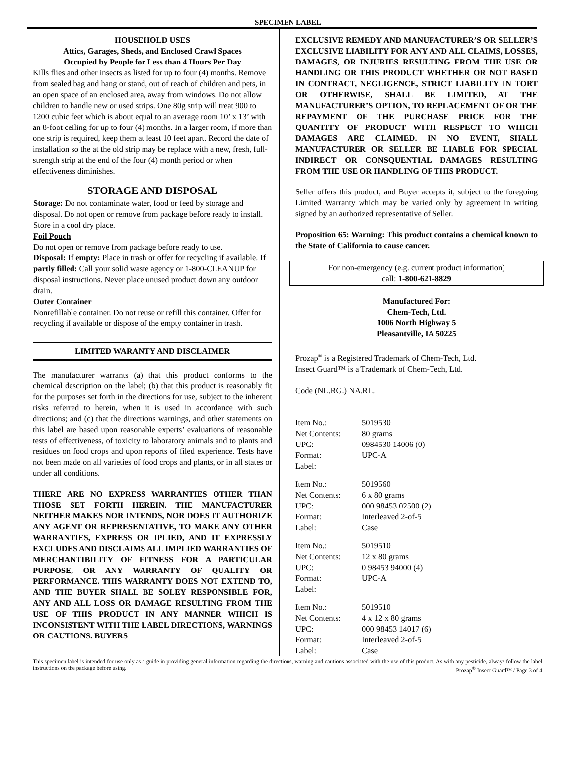SPECIMEN LABEL
HOUSEHOLD USES
Attics, Garages, Sheds, and Enclosed Crawl Spaces
Occupied by People for Less than 4 Hours Per Day
Kills flies and other insects as listed for up to four (4) months. Remove from sealed bag and hang or stand, out of reach of children and pets, in an open space of an enclosed area, away from windows. Do not allow children to handle new or used strips. One 80g strip will treat 900 to 1200 cubic feet which is about equal to an average room 10’ x 13’ with an 8-foot ceiling for up to four (4) months. In a larger room, if more than one strip is required, keep them at least 10 feet apart. Record the date of installation so the at the old strip may be replace with a new, fresh, full-strength strip at the end of the four (4) month period or when effectiveness diminishes.
STORAGE AND DISPOSAL
Storage: Do not contaminate water, food or feed by storage and disposal. Do not open or remove from package before ready to install. Store in a cool dry place.
Foil Pouch
Do not open or remove from package before ready to use.
Disposal: If empty: Place in trash or offer for recycling if available. If partly filled: Call your solid waste agency or 1-800-CLEANUP for disposal instructions. Never place unused product down any outdoor drain.
Outer Container
Nonrefillable container. Do not reuse or refill this container. Offer for recycling if available or dispose of the empty container in trash.
LIMITED WARANTY AND DISCLAIMER
The manufacturer warrants (a) that this product conforms to the chemical description on the label; (b) that this product is reasonably fit for the purposes set forth in the directions for use, subject to the inherent risks referred to herein, when it is used in accordance with such directions; and (c) that the directions warnings, and other statements on this label are based upon reasonable experts’ evaluations of reasonable tests of effectiveness, of toxicity to laboratory animals and to plants and residues on food crops and upon reports of filed experience. Tests have not been made on all varieties of food crops and plants, or in all states or under all conditions.
THERE ARE NO EXPRESS WARRANTIES OTHER THAN THOSE SET FORTH HEREIN. THE MANUFACTURER NEITHER MAKES NOR INTENDS, NOR DOES IT AUTHORIZE ANY AGENT OR REPRESENTATIVE, TO MAKE ANY OTHER WARRANTIES, EXPRESS OR IPLIED, AND IT EXPRESSLY EXCLUDES AND DISCLAIMS ALL IMPLIED WARRANTIES OF MERCHANTIBILITY OF FITNESS FOR A PARTICULAR PURPOSE, OR ANY WARRANTY OF QUALITY OR PERFORMANCE. THIS WARRANTY DOES NOT EXTEND TO, AND THE BUYER SHALL BE SOLEY RESPONSIBLE FOR, ANY AND ALL LOSS OR DAMAGE RESULTING FROM THE USE OF THIS PRODUCT IN ANY MANNER WHICH IS INCONSISTENT WITH THE LABEL DIRECTIONS, WARNINGS OR CAUTIONS. BUYERS
EXCLUSIVE REMEDY AND MANUFACTURER’S OR SELLER’S EXCLUSIVE LIABILITY FOR ANY AND ALL CLAIMS, LOSSES, DAMAGES, OR INJURIES RESULTING FROM THE USE OR HANDLING OR THIS PRODUCT WHETHER OR NOT BASED IN CONTRACT, NEGLIGENCE, STRICT LIABILITY IN TORT OR OTHERWISE, SHALL BE LIMITED, AT THE MANUFACTURER’S OPTION, TO REPLACEMENT OF OR THE REPAYMENT OF THE PURCHASE PRICE FOR THE QUANTITY OF PRODUCT WITH RESPECT TO WHICH DAMAGES ARE CLAIMED. IN NO EVENT, SHALL MANUFACTURER OR SELLER BE LIABLE FOR SPECIAL INDIRECT OR CONSQUENTIAL DAMAGES RESULTING FROM THE USE OR HANDLING OF THIS PRODUCT.
Seller offers this product, and Buyer accepts it, subject to the foregoing Limited Warranty which may be varied only by agreement in writing signed by an authorized representative of Seller.
Proposition 65: Warning: This product contains a chemical known to the State of California to cause cancer.
For non-emergency (e.g. current product information)
call: 1-800-621-8829
Manufactured For:
Chem-Tech, Ltd.
1006 North Highway 5
Pleasantville, IA 50225
Prozap<sup>®</sup> is a Registered Trademark of Chem-Tech, Ltd.
Insect Guard™ is a Trademark of Chem-Tech, Ltd.
Code (NL.RG.) NA.RL.
| Item No.: | 5019530 |
| Net Contents: | 80 grams |
| UPC: | 0984530 14006 (0) |
| Format: | UPC-A |
| Label: | |
| Item No.: | 5019560 |
| Net Contents: | 6 x 80 grams |
| UPC: | 000 98453 02500 (2) |
| Format: | Interleaved 2-of-5 |
| Label: | Case |
| Item No.: | 5019510 |
| Net Contents: | 12 x 80 grams |
| UPC: | 0 98453 94000 (4) |
| Format: | UPC-A |
| Label: | |
| Item No.: | 5019510 |
| Net Contents: | 4 x 12 x 80 grams |
| UPC: | 000 98453 14017 (6) |
| Format: | Interleaved 2-of-5 |
| Label: | Case |
This specimen label is intended for use only as a guide in providing general information regarding the directions, warning and cautions associated with the use of this product. As with any pesticide, always follow the label instructions on the package before using. Prozap<sup>®</sup> Insect Guard™ / Page 3 of 4